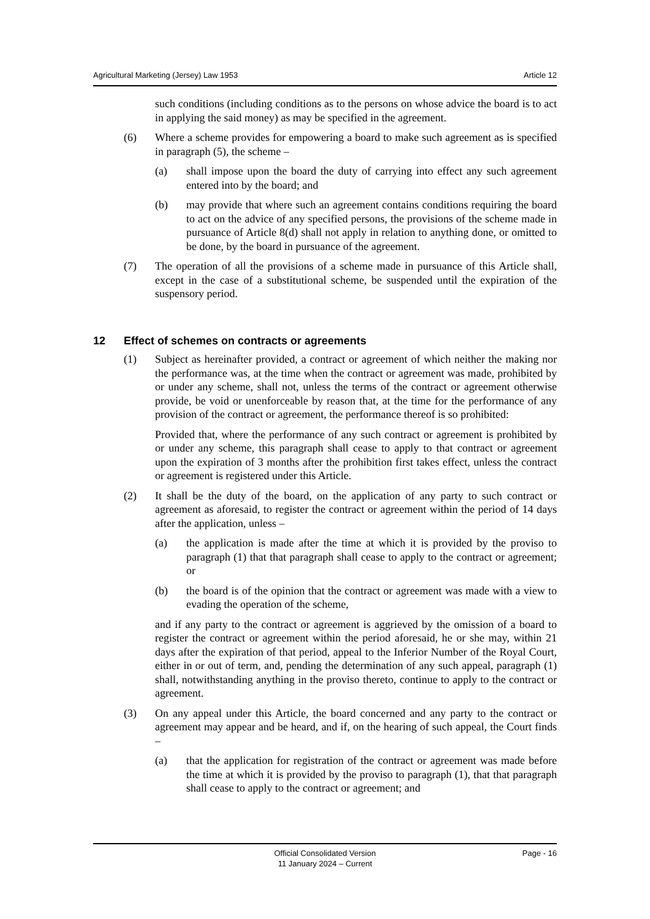Agricultural Marketing (Jersey) Law 1953 Article 12
such conditions (including conditions as to the persons on whose advice the board is to act in applying the said money) as may be specified in the agreement.
(6) Where a scheme provides for empowering a board to make such agreement as is specified in paragraph (5), the scheme –
(a) shall impose upon the board the duty of carrying into effect any such agreement entered into by the board; and
(b) may provide that where such an agreement contains conditions requiring the board to act on the advice of any specified persons, the provisions of the scheme made in pursuance of Article 8(d) shall not apply in relation to anything done, or omitted to be done, by the board in pursuance of the agreement.
(7) The operation of all the provisions of a scheme made in pursuance of this Article shall, except in the case of a substitutional scheme, be suspended until the expiration of the suspensory period.
12 Effect of schemes on contracts or agreements
(1) Subject as hereinafter provided, a contract or agreement of which neither the making nor the performance was, at the time when the contract or agreement was made, prohibited by or under any scheme, shall not, unless the terms of the contract or agreement otherwise provide, be void or unenforceable by reason that, at the time for the performance of any provision of the contract or agreement, the performance thereof is so prohibited:
Provided that, where the performance of any such contract or agreement is prohibited by or under any scheme, this paragraph shall cease to apply to that contract or agreement upon the expiration of 3 months after the prohibition first takes effect, unless the contract or agreement is registered under this Article.
(2) It shall be the duty of the board, on the application of any party to such contract or agreement as aforesaid, to register the contract or agreement within the period of 14 days after the application, unless –
(a) the application is made after the time at which it is provided by the proviso to paragraph (1) that that paragraph shall cease to apply to the contract or agreement; or
(b) the board is of the opinion that the contract or agreement was made with a view to evading the operation of the scheme,
and if any party to the contract or agreement is aggrieved by the omission of a board to register the contract or agreement within the period aforesaid, he or she may, within 21 days after the expiration of that period, appeal to the Inferior Number of the Royal Court, either in or out of term, and, pending the determination of any such appeal, paragraph (1) shall, notwithstanding anything in the proviso thereto, continue to apply to the contract or agreement.
(3) On any appeal under this Article, the board concerned and any party to the contract or agreement may appear and be heard, and if, on the hearing of such appeal, the Court finds –
(a) that the application for registration of the contract or agreement was made before the time at which it is provided by the proviso to paragraph (1), that that paragraph shall cease to apply to the contract or agreement; and
Official Consolidated Version
11 January 2024 – Current
Page - 16